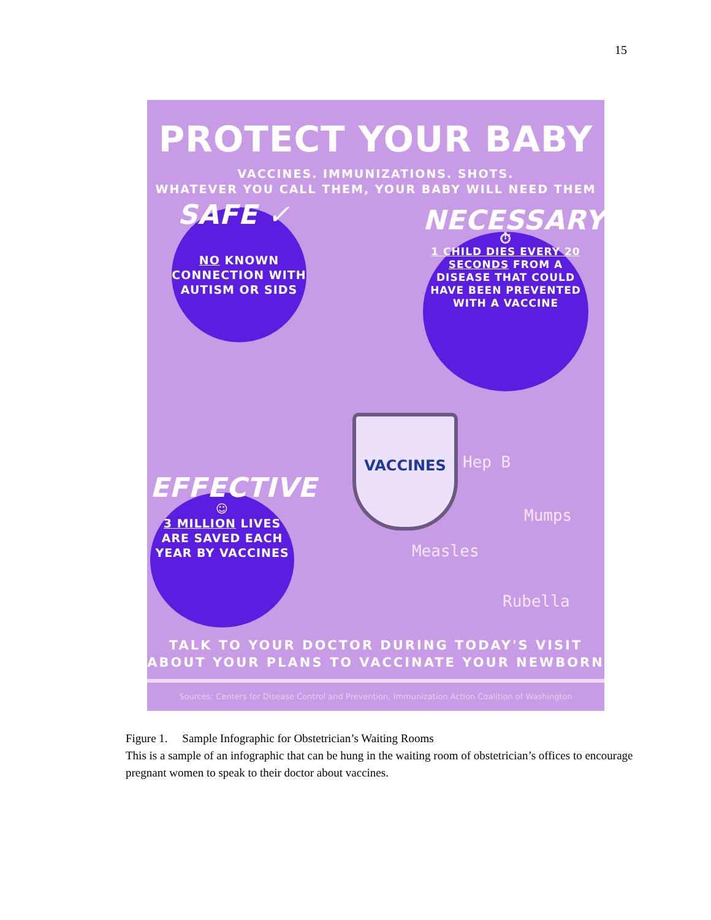15
PROTECT YOUR BABY
VACCINES. IMMUNIZATIONS. SHOTS.
WHATEVER YOU CALL THEM, YOUR BABY WILL NEED THEM
SAFE ✓
NO KNOWN CONNECTION WITH AUTISM OR SIDS
NECESSARY
⏱
1 CHILD DIES EVERY 20 SECONDS FROM A DISEASE THAT COULD HAVE BEEN PREVENTED WITH A VACCINE
EFFECTIVE
☺
3 MILLION LIVES ARE SAVED EACH YEAR BY VACCINES
VACCINES
Hep B
Mumps
Measles
Rubella
TALK TO YOUR DOCTOR DURING TODAY'S VISIT
ABOUT YOUR PLANS TO VACCINATE YOUR NEWBORN
Sources: Centers for Disease Control and Prevention, Immunization Action Coalition of Washington
Figure 1. Sample Infographic for Obstetrician’s Waiting Rooms
This is a sample of an infographic that can be hung in the waiting room of obstetrician’s offices to encourage pregnant women to speak to their doctor about vaccines.